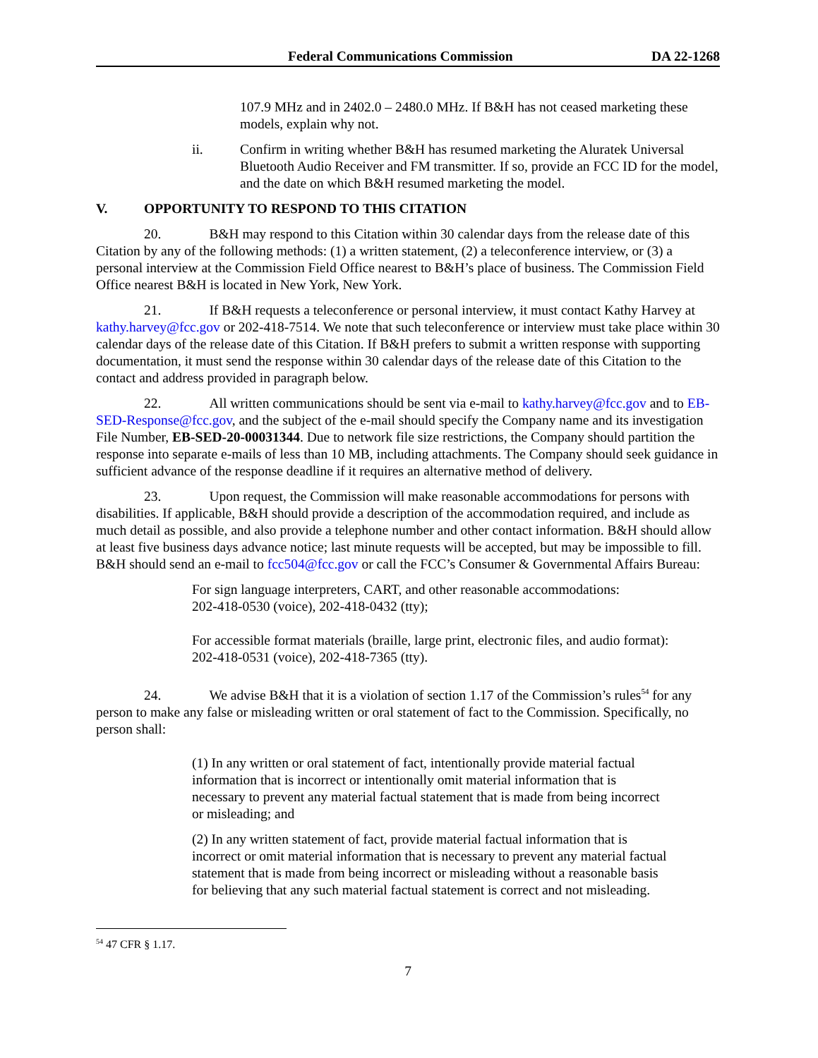Federal Communications Commission DA 22-1268
107.9 MHz and in 2402.0 – 2480.0 MHz. If B&H has not ceased marketing these models, explain why not.
ii. Confirm in writing whether B&H has resumed marketing the Aluratek Universal Bluetooth Audio Receiver and FM transmitter. If so, provide an FCC ID for the model, and the date on which B&H resumed marketing the model.
V. OPPORTUNITY TO RESPOND TO THIS CITATION
20. B&H may respond to this Citation within 30 calendar days from the release date of this Citation by any of the following methods: (1) a written statement, (2) a teleconference interview, or (3) a personal interview at the Commission Field Office nearest to B&H’s place of business. The Commission Field Office nearest B&H is located in New York, New York.
21. If B&H requests a teleconference or personal interview, it must contact Kathy Harvey at kathy.harvey@fcc.gov or 202-418-7514. We note that such teleconference or interview must take place within 30 calendar days of the release date of this Citation. If B&H prefers to submit a written response with supporting documentation, it must send the response within 30 calendar days of the release date of this Citation to the contact and address provided in paragraph below.
22. All written communications should be sent via e-mail to kathy.harvey@fcc.gov and to EB-SED-Response@fcc.gov, and the subject of the e-mail should specify the Company name and its investigation File Number, EB-SED-20-00031344. Due to network file size restrictions, the Company should partition the response into separate e-mails of less than 10 MB, including attachments. The Company should seek guidance in sufficient advance of the response deadline if it requires an alternative method of delivery.
23. Upon request, the Commission will make reasonable accommodations for persons with disabilities. If applicable, B&H should provide a description of the accommodation required, and include as much detail as possible, and also provide a telephone number and other contact information. B&H should allow at least five business days advance notice; last minute requests will be accepted, but may be impossible to fill. B&H should send an e-mail to fcc504@fcc.gov or call the FCC’s Consumer & Governmental Affairs Bureau:
For sign language interpreters, CART, and other reasonable accommodations:
202-418-0530 (voice), 202-418-0432 (tty);
For accessible format materials (braille, large print, electronic files, and audio format):
202-418-0531 (voice), 202-418-7365 (tty).
24. We advise B&H that it is a violation of section 1.17 of the Commission’s rules<sup>54</sup> for any person to make any false or misleading written or oral statement of fact to the Commission. Specifically, no person shall:
(1) In any written or oral statement of fact, intentionally provide material factual information that is incorrect or intentionally omit material information that is necessary to prevent any material factual statement that is made from being incorrect or misleading; and
(2) In any written statement of fact, provide material factual information that is incorrect or omit material information that is necessary to prevent any material factual statement that is made from being incorrect or misleading without a reasonable basis for believing that any such material factual statement is correct and not misleading.
<sup>54</sup> 47 CFR § 1.17.
7